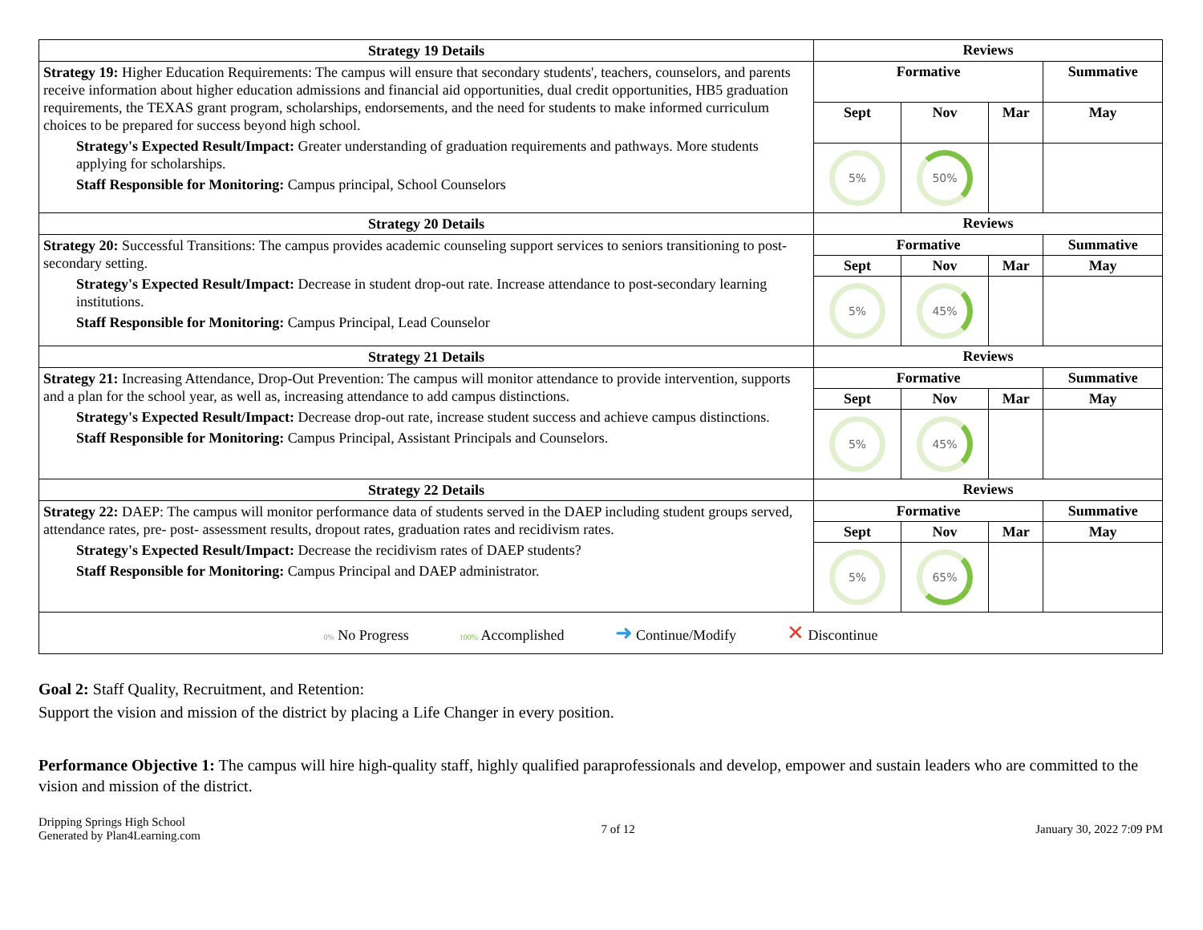| Strategy 19 Details | Reviews | | | |
| --- | --- | --- | --- | --- |
| Strategy 19: Higher Education Requirements: The campus will ensure that secondary students', teachers, counselors, and parents receive information about higher education admissions and financial aid opportunities, dual credit opportunities, HB5 graduation requirements, the TEXAS grant program, scholarships, endorsements, and the need for students to make informed curriculum choices to be prepared for success beyond high school. Strategy's Expected Result/Impact: Greater understanding of graduation requirements and pathways. More students applying for scholarships. Staff Responsible for Monitoring: Campus principal, School Counselors | Formative | | | Summative |
| | Sept | Nov | Mar | May |
| | 5% | 50% | | |
| Strategy 20 Details | Reviews | | | |
| Strategy 20: Successful Transitions: The campus provides academic counseling support services to seniors transitioning to post-secondary setting. Strategy's Expected Result/Impact: Decrease in student drop-out rate. Increase attendance to post-secondary learning institutions. Staff Responsible for Monitoring: Campus Principal, Lead Counselor | Formative | | | Summative |
| | Sept | Nov | Mar | May |
| | 5% | 45% | | |
| Strategy 21 Details | Reviews | | | |
| Strategy 21: Increasing Attendance, Drop-Out Prevention: The campus will monitor attendance to provide intervention, supports and a plan for the school year, as well as, increasing attendance to add campus distinctions. Strategy's Expected Result/Impact: Decrease drop-out rate, increase student success and achieve campus distinctions. Staff Responsible for Monitoring: Campus Principal, Assistant Principals and Counselors. | Formative | | | Summative |
| | Sept | Nov | Mar | May |
| | 5% | 45% | | |
| Strategy 22 Details | Reviews | | | |
| Strategy 22: DAEP: The campus will monitor performance data of students served in the DAEP including student groups served, attendance rates, pre- post- assessment results, dropout rates, graduation rates and recidivism rates. Strategy's Expected Result/Impact: Decrease the recidivism rates of DAEP students? Staff Responsible for Monitoring: Campus Principal and DAEP administrator. | Formative | | | Summative |
| | Sept | Nov | Mar | May |
| | 5% | 65% | | |
| 0% No Progress 100% Accomplished ➜ Continue/Modify ✕ Discontinue | | | | |
Goal 2: Staff Quality, Recruitment, and Retention:
Support the vision and mission of the district by placing a Life Changer in every position.
Performance Objective 1: The campus will hire high-quality staff, highly qualified paraprofessionals and develop, empower and sustain leaders who are committed to the vision and mission of the district.
Dripping Springs High School
Generated by Plan4Learning.com
7 of 12 January 30, 2022 7:09 PM